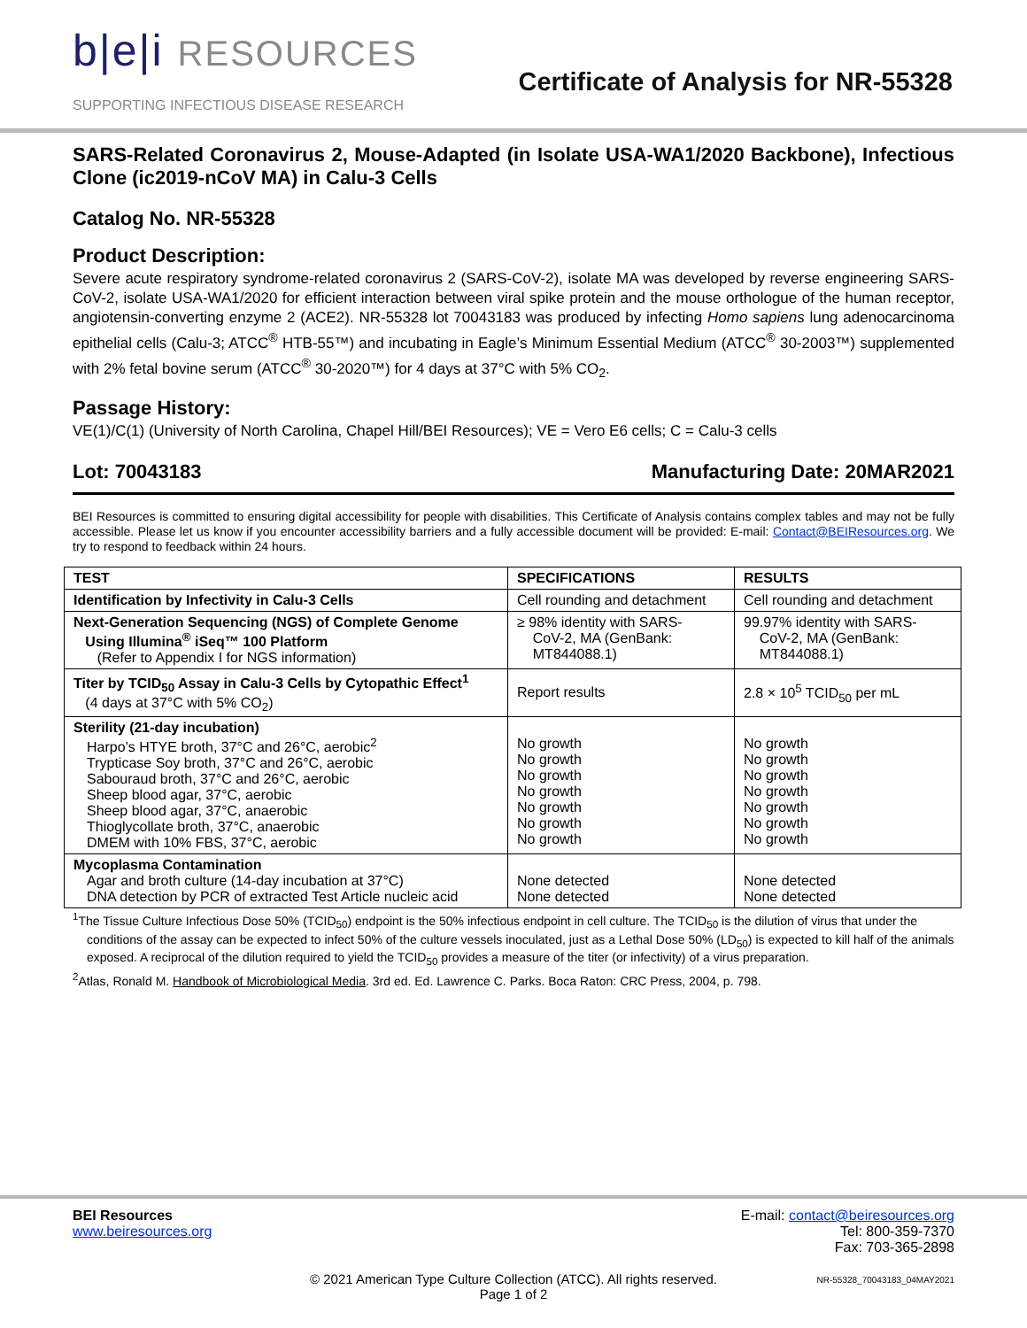b|e|i RESOURCES
SUPPORTING INFECTIOUS DISEASE RESEARCH
Certificate of Analysis for NR-55328
SARS-Related Coronavirus 2, Mouse-Adapted (in Isolate USA-WA1/2020 Backbone), Infectious Clone (ic2019-nCoV MA) in Calu-3 Cells
Catalog No. NR-55328
Product Description:
Severe acute respiratory syndrome-related coronavirus 2 (SARS-CoV-2), isolate MA was developed by reverse engineering SARS-CoV-2, isolate USA-WA1/2020 for efficient interaction between viral spike protein and the mouse orthologue of the human receptor, angiotensin-converting enzyme 2 (ACE2). NR-55328 lot 70043183 was produced by infecting Homo sapiens lung adenocarcinoma epithelial cells (Calu-3; ATCC<sup>®</sup> HTB-55™) and incubating in Eagle’s Minimum Essential Medium (ATCC<sup>®</sup> 30-2003™) supplemented with 2% fetal bovine serum (ATCC<sup>®</sup> 30-2020™) for 4 days at 37°C with 5% CO<sub>2</sub>.
Passage History:
VE(1)/C(1) (University of North Carolina, Chapel Hill/BEI Resources); VE = Vero E6 cells; C = Calu-3 cells
Lot: 70043183 Manufacturing Date: 20MAR2021
BEI Resources is committed to ensuring digital accessibility for people with disabilities. This Certificate of Analysis contains complex tables and may not be fully accessible. Please let us know if you encounter accessibility barriers and a fully accessible document will be provided: E-mail: Contact@BEIResources.org. We try to respond to feedback within 24 hours.
| TEST | SPECIFICATIONS | RESULTS |
| --- | --- | --- |
| Identification by Infectivity in Calu-3 Cells | Cell rounding and detachment | Cell rounding and detachment |
| Next-Generation Sequencing (NGS) of Complete Genome Using Illumina<sup>®</sup> iSeq™ 100 Platform (Refer to Appendix I for NGS information) | ≥ 98% identity with SARS- CoV-2, MA (GenBank: MT844088.1) | 99.97% identity with SARS- CoV-2, MA (GenBank: MT844088.1) |
| Titer by TCID<sub>50</sub> Assay in Calu-3 Cells by Cytopathic Effect<sup>1</sup> (4 days at 37°C with 5% CO<sub>2</sub>) | Report results | 2.8 × 10<sup>5</sup> TCID<sub>50</sub> per mL |
| Sterility (21-day incubation) Harpo’s HTYE broth, 37°C and 26°C, aerobic<sup>2</sup> Trypticase Soy broth, 37°C and 26°C, aerobic Sabouraud broth, 37°C and 26°C, aerobic Sheep blood agar, 37°C, aerobic Sheep blood agar, 37°C, anaerobic Thioglycollate broth, 37°C, anaerobic DMEM with 10% FBS, 37°C, aerobic | No growth No growth No growth No growth No growth No growth No growth | No growth No growth No growth No growth No growth No growth No growth |
| Mycoplasma Contamination Agar and broth culture (14-day incubation at 37°C) DNA detection by PCR of extracted Test Article nucleic acid | None detected None detected | None detected None detected |
<sup>1</sup> The Tissue Culture Infectious Dose 50% (TCID<sub>50</sub>) endpoint is the 50% infectious endpoint in cell culture. The TCID<sub>50</sub> is the dilution of virus that under the conditions of the assay can be expected to infect 50% of the culture vessels inoculated, just as a Lethal Dose 50% (LD<sub>50</sub>) is expected to kill half of the animals exposed. A reciprocal of the dilution required to yield the TCID<sub>50</sub> provides a measure of the titer (or infectivity) of a virus preparation.
<sup>2</sup> Atlas, Ronald M. Handbook of Microbiological Media. 3rd ed. Ed. Lawrence C. Parks. Boca Raton: CRC Press, 2004, p. 798.
BEI Resources
www.beiresources.org
E-mail: contact@beiresources.org
Tel: 800-359-7370
Fax: 703-365-2898
© 2021 American Type Culture Collection (ATCC). All rights reserved.
Page 1 of 2
NR-55328_70043183_04MAY2021